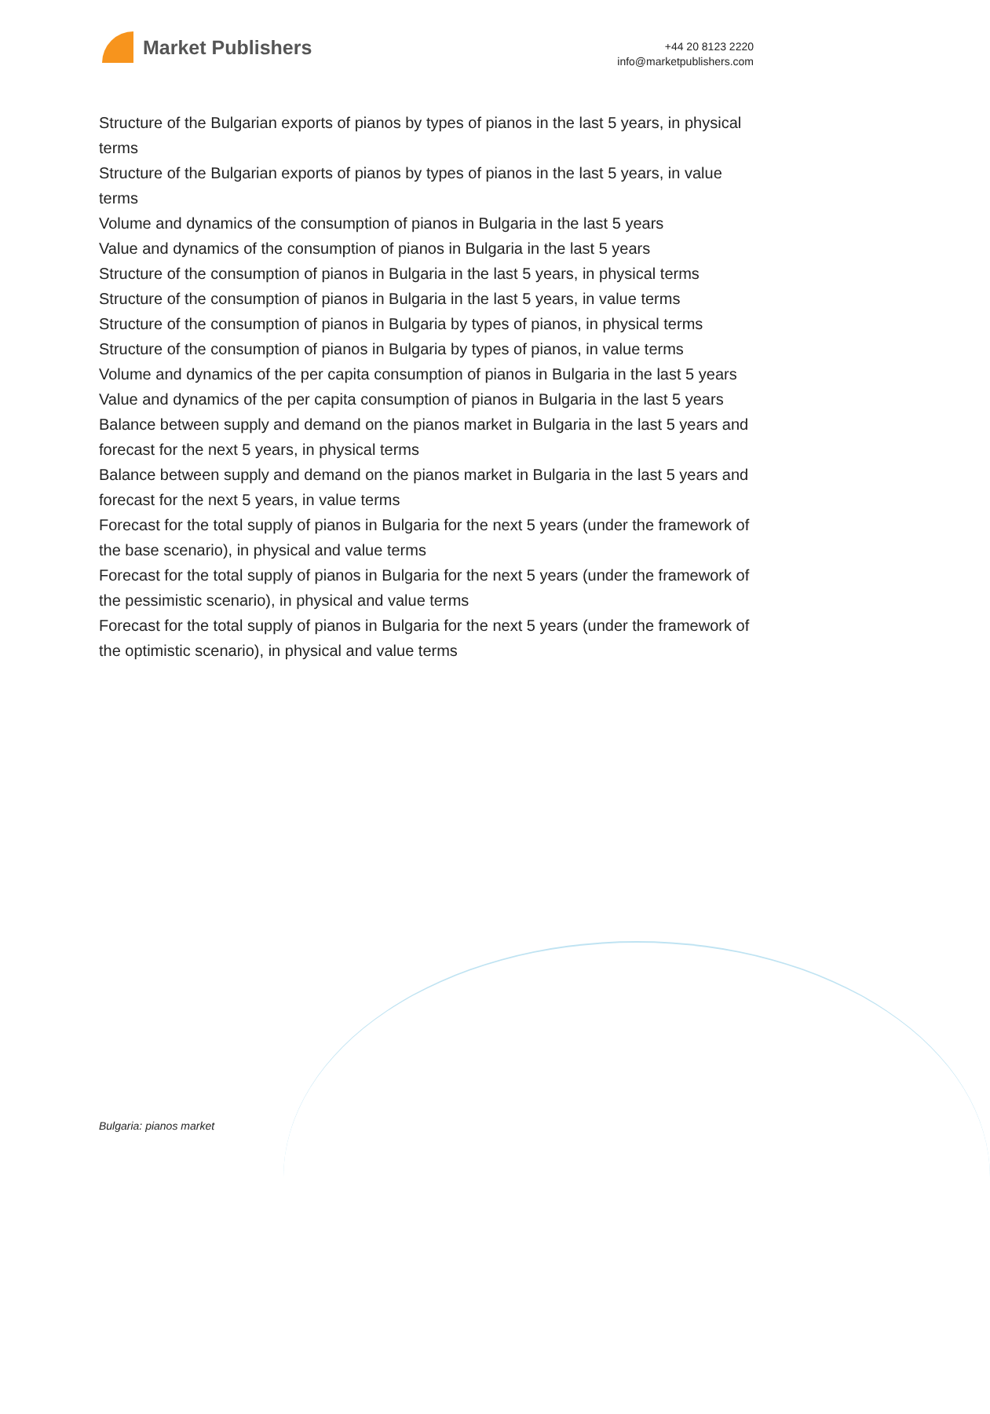Market Publishers
+44 20 8123 2220
info@marketpublishers.com
Structure of the Bulgarian exports of pianos by types of pianos in the last 5 years, in physical terms
Structure of the Bulgarian exports of pianos by types of pianos in the last 5 years, in value terms
Volume and dynamics of the consumption of pianos in Bulgaria in the last 5 years
Value and dynamics of the consumption of pianos in Bulgaria in the last 5 years
Structure of the consumption of pianos in Bulgaria in the last 5 years, in physical terms
Structure of the consumption of pianos in Bulgaria in the last 5 years, in value terms
Structure of the consumption of pianos in Bulgaria by types of pianos, in physical terms
Structure of the consumption of pianos in Bulgaria by types of pianos, in value terms
Volume and dynamics of the per capita consumption of pianos in Bulgaria in the last 5 years
Value and dynamics of the per capita consumption of pianos in Bulgaria in the last 5 years
Balance between supply and demand on the pianos market in Bulgaria in the last 5 years and forecast for the next 5 years, in physical terms
Balance between supply and demand on the pianos market in Bulgaria in the last 5 years and forecast for the next 5 years, in value terms
Forecast for the total supply of pianos in Bulgaria for the next 5 years (under the framework of the base scenario), in physical and value terms
Forecast for the total supply of pianos in Bulgaria for the next 5 years (under the framework of the pessimistic scenario), in physical and value terms
Forecast for the total supply of pianos in Bulgaria for the next 5 years (under the framework of the optimistic scenario), in physical and value terms
Bulgaria: pianos market